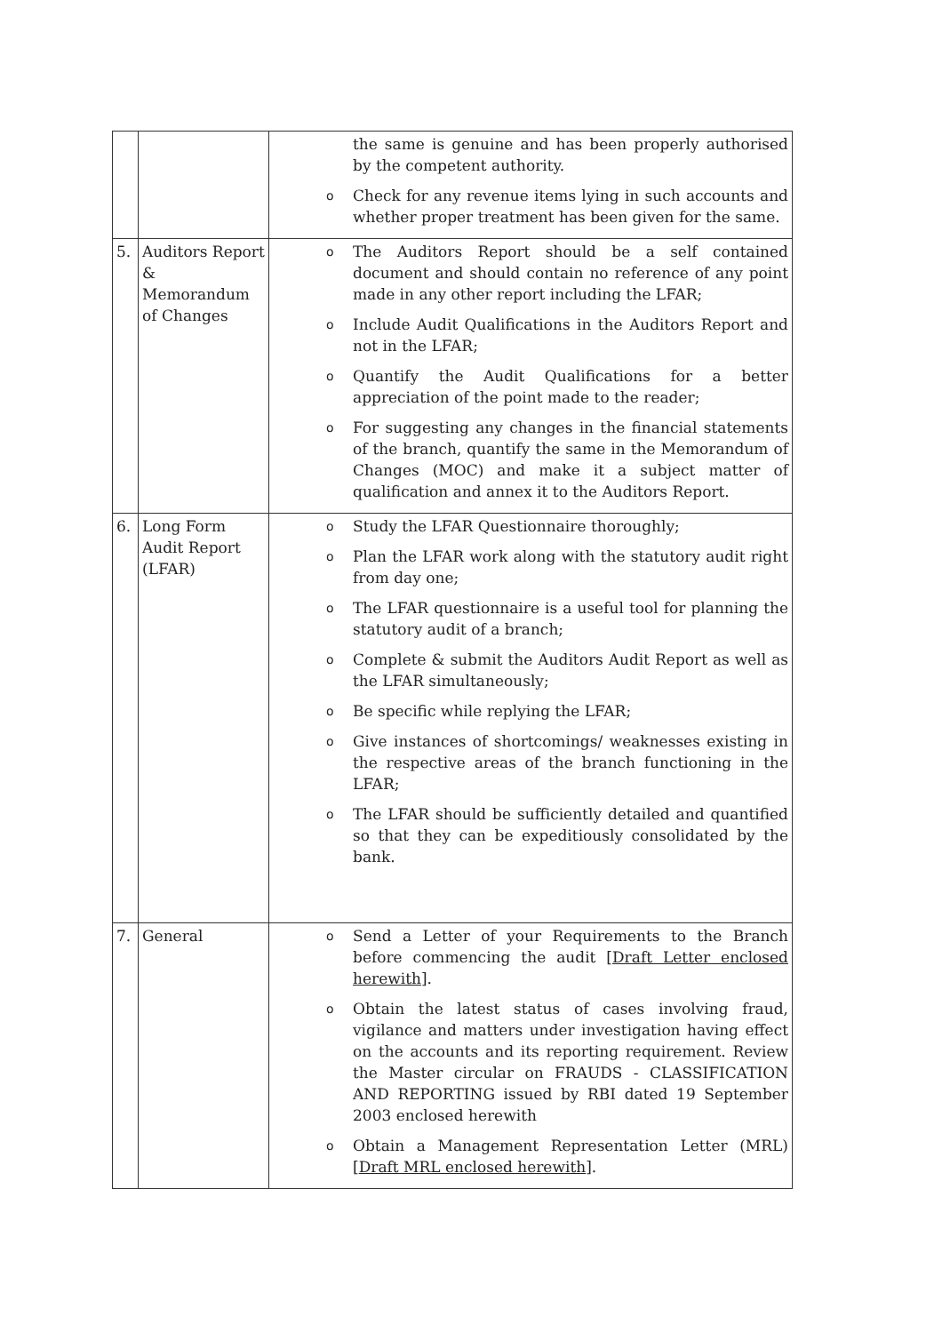| | | the same is genuine and has been properly authorised by the competent authority. o Check for any revenue items lying in such accounts and whether proper treatment has been given for the same. |
| 5. | Auditors Report & Memorandum of Changes | o The Auditors Report should be a self contained document and should contain no reference of any point made in any other report including the LFAR; o Include Audit Qualifications in the Auditors Report and not in the LFAR; o Quantify the Audit Qualifications for a better appreciation of the point made to the reader; o For suggesting any changes in the financial statements of the branch, quantify the same in the Memorandum of Changes (MOC) and make it a subject matter of qualification and annex it to the Auditors Report. |
| 6. | Long Form Audit Report (LFAR) | o Study the LFAR Questionnaire thoroughly; o Plan the LFAR work along with the statutory audit right from day one; o The LFAR questionnaire is a useful tool for planning the statutory audit of a branch; o Complete & submit the Auditors Audit Report as well as the LFAR simultaneously; o Be specific while replying the LFAR; o Give instances of shortcomings/ weaknesses existing in the respective areas of the branch functioning in the LFAR; o The LFAR should be sufficiently detailed and quantified so that they can be expeditiously consolidated by the bank. |
| 7. | General | o Send a Letter of your Requirements to the Branch before commencing the audit [ Draft Letter enclosed herewith ]. o Obtain the latest status of cases involving fraud, vigilance and matters under investigation having effect on the accounts and its reporting requirement. Review the Master circular on FRAUDS - CLASSIFICATION AND REPORTING issued by RBI dated 19 September 2003 enclosed herewith o Obtain a Management Representation Letter (MRL) [ Draft MRL enclosed herewith ]. |